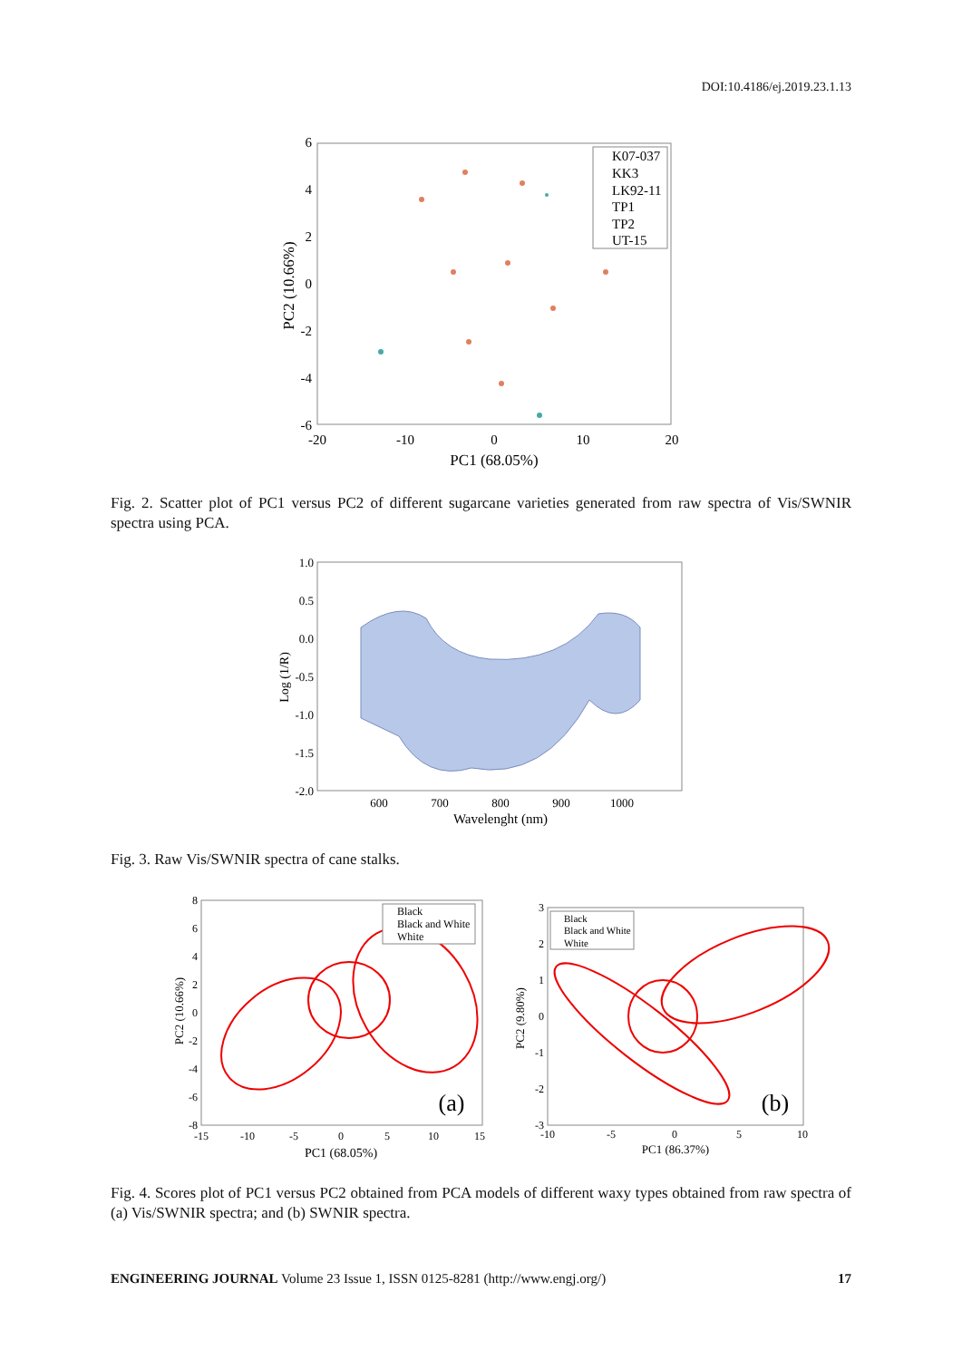DOI:10.4186/ej.2019.23.1.13
6
4
2
0
-2
-4
-6
-20
-10
0
10
20
PC1 (68.05%)
PC2 (10.66%)
K07-037
KK3
LK92-11
TP1
TP2
UT-15
Fig. 2. Scatter plot of PC1 versus PC2 of different sugarcane varieties generated from raw spectra of Vis/SWNIR spectra using PCA.
1.0
0.5
0.0
-0.5
-1.0
-1.5
-2.0
600
700
800
900
1000
Wavelenght (nm)
Log (1/R)
Fig. 3. Raw Vis/SWNIR spectra of cane stalks.
8
6
4
2
0
-2
-4
-6
-8
-15
-10
-5
0
5
10
15
PC1 (68.05%)
PC2 (10.66%)
Black
Black and White
White
(a)
3
2
1
0
-1
-2
-3
-10
-5
0
5
10
PC1 (86.37%)
PC2 (9.80%)
Black
Black and White
White
(b)
Fig. 4. Scores plot of PC1 versus PC2 obtained from PCA models of different waxy types obtained from raw spectra of (a) Vis/SWNIR spectra; and (b) SWNIR spectra.
ENGINEERING JOURNAL Volume 23 Issue 1, ISSN 0125-8281 (http://www.engj.org/) 17